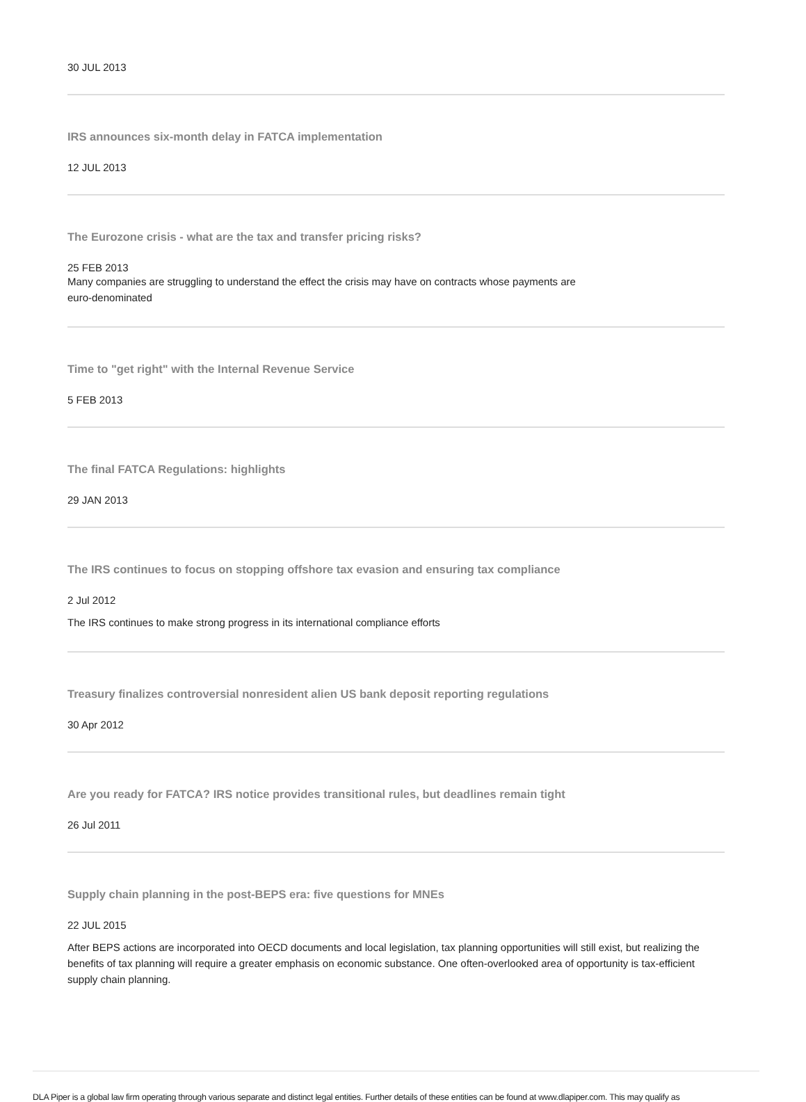30 JUL 2013
IRS announces six-month delay in FATCA implementation
12 JUL 2013
The Eurozone crisis - what are the tax and transfer pricing risks?
25 FEB 2013
Many companies are struggling to understand the effect the crisis may have on contracts whose payments are
euro-denominated
Time to "get right" with the Internal Revenue Service
5 FEB 2013
The final FATCA Regulations: highlights
29 JAN 2013
The IRS continues to focus on stopping offshore tax evasion and ensuring tax compliance
2 Jul 2012
The IRS continues to make strong progress in its international compliance efforts
Treasury finalizes controversial nonresident alien US bank deposit reporting regulations
30 Apr 2012
Are you ready for FATCA? IRS notice provides transitional rules, but deadlines remain tight
26 Jul 2011
Supply chain planning in the post-BEPS era: five questions for MNEs
22 JUL 2015
After BEPS actions are incorporated into OECD documents and local legislation, tax planning opportunities will still exist, but realizing the benefits of tax planning will require a greater emphasis on economic substance. One often-overlooked area of opportunity is tax-efficient supply chain planning.
DLA Piper is a global law firm operating through various separate and distinct legal entities. Further details of these entities can be found at www.dlapiper.com. This may qualify as